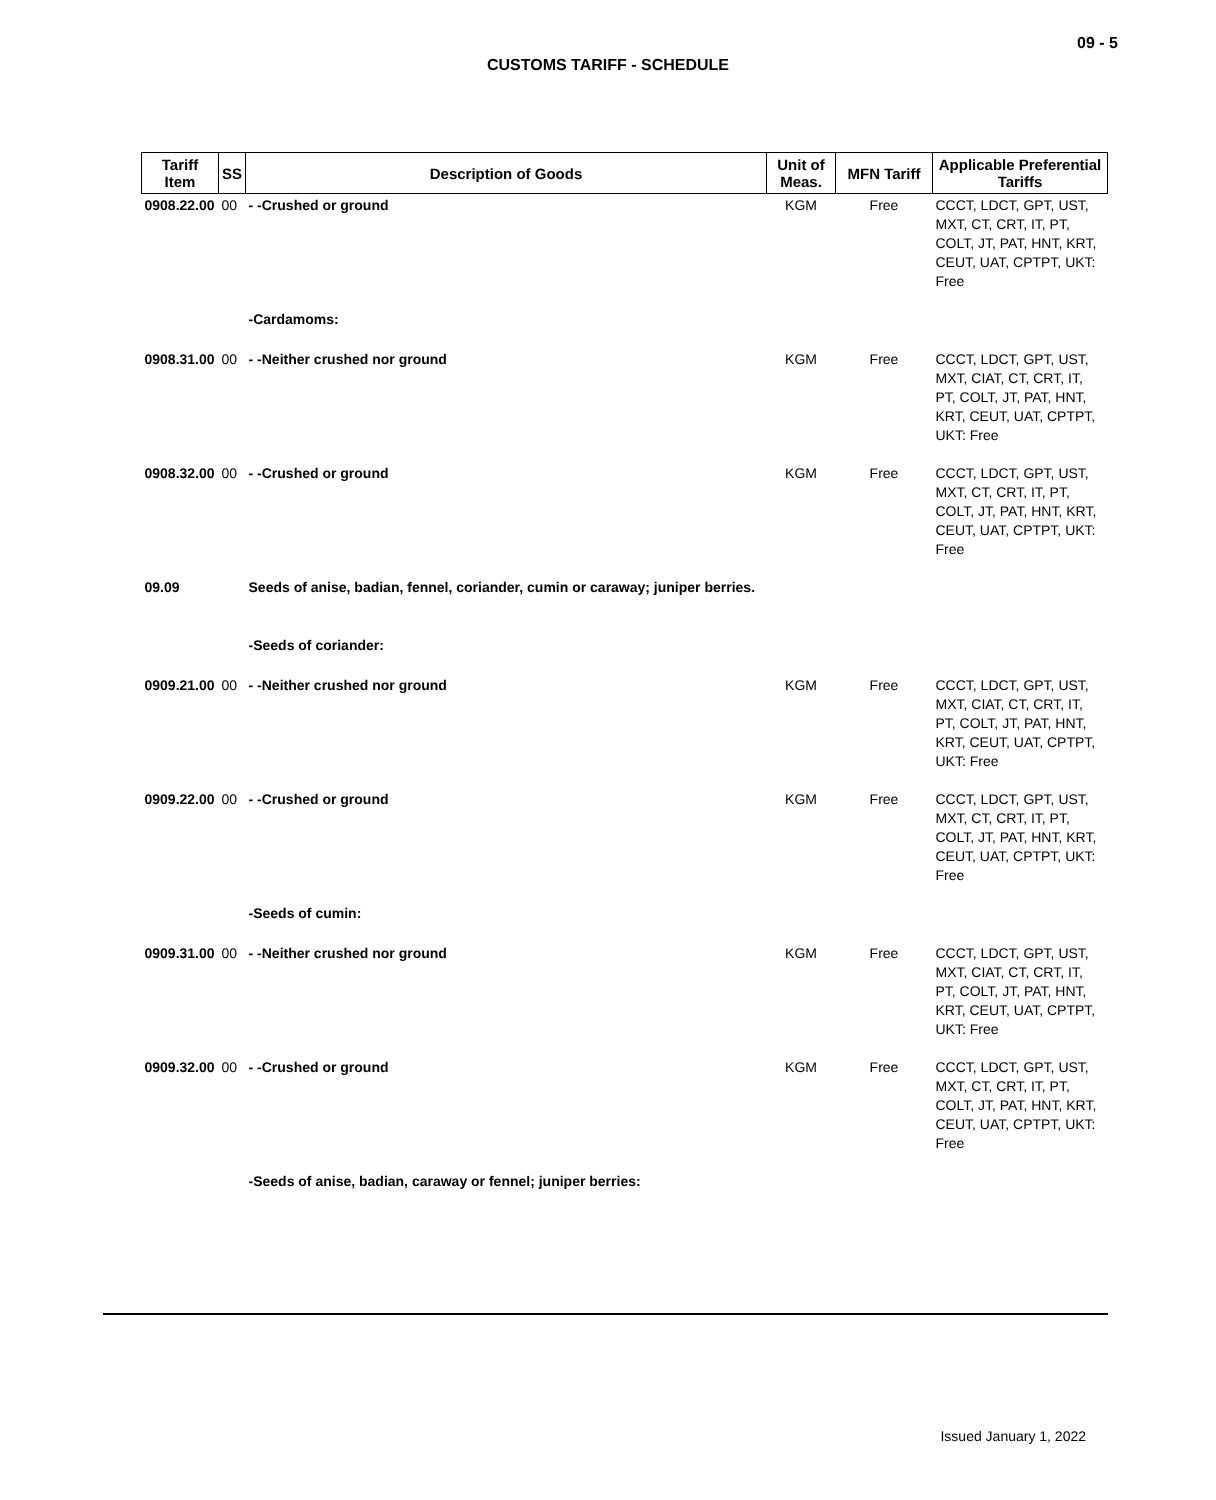09 - 5
CUSTOMS TARIFF - SCHEDULE
| Tariff Item | SS | Description of Goods | Unit of Meas. | MFN Tariff | Applicable Preferential Tariffs |
| --- | --- | --- | --- | --- | --- |
| 0908.22.00 | 00 | - -Crushed or ground | KGM | Free | CCCT, LDCT, GPT, UST, MXT, CT, CRT, IT, PT, COLT, JT, PAT, HNT, KRT, CEUT, UAT, CPTPT, UKT: Free |
| | | -Cardamoms: | | | |
| 0908.31.00 | 00 | - -Neither crushed nor ground | KGM | Free | CCCT, LDCT, GPT, UST, MXT, CIAT, CT, CRT, IT, PT, COLT, JT, PAT, HNT, KRT, CEUT, UAT, CPTPT, UKT: Free |
| 0908.32.00 | 00 | - -Crushed or ground | KGM | Free | CCCT, LDCT, GPT, UST, MXT, CT, CRT, IT, PT, COLT, JT, PAT, HNT, KRT, CEUT, UAT, CPTPT, UKT: Free |
| 09.09 | | Seeds of anise, badian, fennel, coriander, cumin or caraway; juniper berries. | | | |
| | | -Seeds of coriander: | | | |
| 0909.21.00 | 00 | - -Neither crushed nor ground | KGM | Free | CCCT, LDCT, GPT, UST, MXT, CIAT, CT, CRT, IT, PT, COLT, JT, PAT, HNT, KRT, CEUT, UAT, CPTPT, UKT: Free |
| 0909.22.00 | 00 | - -Crushed or ground | KGM | Free | CCCT, LDCT, GPT, UST, MXT, CT, CRT, IT, PT, COLT, JT, PAT, HNT, KRT, CEUT, UAT, CPTPT, UKT: Free |
| | | -Seeds of cumin: | | | |
| 0909.31.00 | 00 | - -Neither crushed nor ground | KGM | Free | CCCT, LDCT, GPT, UST, MXT, CIAT, CT, CRT, IT, PT, COLT, JT, PAT, HNT, KRT, CEUT, UAT, CPTPT, UKT: Free |
| 0909.32.00 | 00 | - -Crushed or ground | KGM | Free | CCCT, LDCT, GPT, UST, MXT, CT, CRT, IT, PT, COLT, JT, PAT, HNT, KRT, CEUT, UAT, CPTPT, UKT: Free |
| | | -Seeds of anise, badian, caraway or fennel; juniper berries: | | | |
Issued January 1, 2022